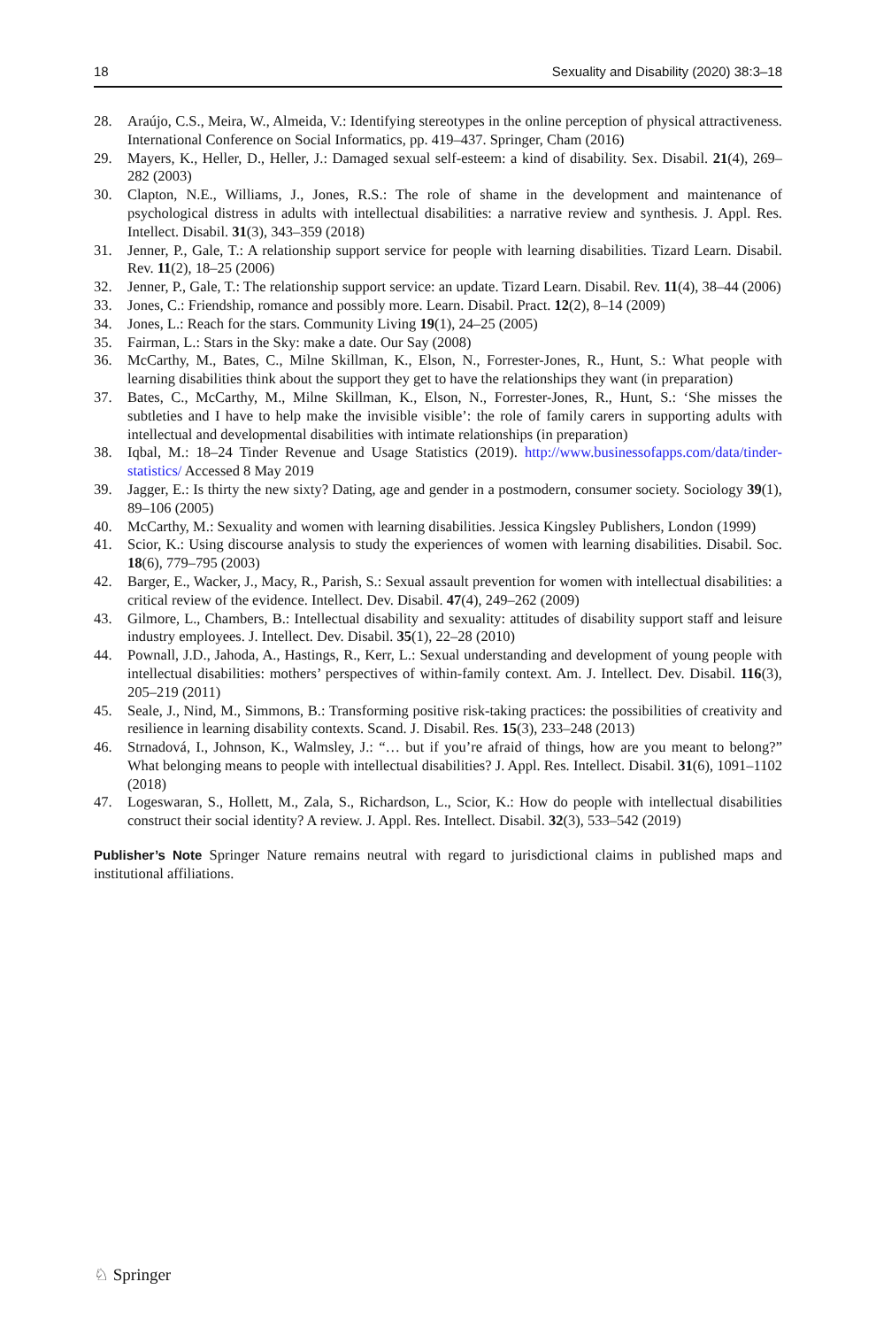18 Sexuality and Disability (2020) 38:3–18
28. Araújo, C.S., Meira, W., Almeida, V.: Identifying stereotypes in the online perception of physical attractiveness. International Conference on Social Informatics, pp. 419–437. Springer, Cham (2016)
29. Mayers, K., Heller, D., Heller, J.: Damaged sexual self-esteem: a kind of disability. Sex. Disabil. 21(4), 269–282 (2003)
30. Clapton, N.E., Williams, J., Jones, R.S.: The role of shame in the development and maintenance of psychological distress in adults with intellectual disabilities: a narrative review and synthesis. J. Appl. Res. Intellect. Disabil. 31(3), 343–359 (2018)
31. Jenner, P., Gale, T.: A relationship support service for people with learning disabilities. Tizard Learn. Disabil. Rev. 11(2), 18–25 (2006)
32. Jenner, P., Gale, T.: The relationship support service: an update. Tizard Learn. Disabil. Rev. 11(4), 38–44 (2006)
33. Jones, C.: Friendship, romance and possibly more. Learn. Disabil. Pract. 12(2), 8–14 (2009)
34. Jones, L.: Reach for the stars. Community Living 19(1), 24–25 (2005)
35. Fairman, L.: Stars in the Sky: make a date. Our Say (2008)
36. McCarthy, M., Bates, C., Milne Skillman, K., Elson, N., Forrester-Jones, R., Hunt, S.: What people with learning disabilities think about the support they get to have the relationships they want (in preparation)
37. Bates, C., McCarthy, M., Milne Skillman, K., Elson, N., Forrester-Jones, R., Hunt, S.: ‘She misses the subtleties and I have to help make the invisible visible’: the role of family carers in supporting adults with intellectual and developmental disabilities with intimate relationships (in preparation)
38. Iqbal, M.: 18–24 Tinder Revenue and Usage Statistics (2019). http://www.businessofapps.com/data/tinder-statistics/ Accessed 8 May 2019
39. Jagger, E.: Is thirty the new sixty? Dating, age and gender in a postmodern, consumer society. Sociology 39(1), 89–106 (2005)
40. McCarthy, M.: Sexuality and women with learning disabilities. Jessica Kingsley Publishers, London (1999)
41. Scior, K.: Using discourse analysis to study the experiences of women with learning disabilities. Disabil. Soc. 18(6), 779–795 (2003)
42. Barger, E., Wacker, J., Macy, R., Parish, S.: Sexual assault prevention for women with intellectual disabilities: a critical review of the evidence. Intellect. Dev. Disabil. 47(4), 249–262 (2009)
43. Gilmore, L., Chambers, B.: Intellectual disability and sexuality: attitudes of disability support staff and leisure industry employees. J. Intellect. Dev. Disabil. 35(1), 22–28 (2010)
44. Pownall, J.D., Jahoda, A., Hastings, R., Kerr, L.: Sexual understanding and development of young people with intellectual disabilities: mothers’ perspectives of within-family context. Am. J. Intellect. Dev. Disabil. 116(3), 205–219 (2011)
45. Seale, J., Nind, M., Simmons, B.: Transforming positive risk-taking practices: the possibilities of creativity and resilience in learning disability contexts. Scand. J. Disabil. Res. 15(3), 233–248 (2013)
46. Strnadová, I., Johnson, K., Walmsley, J.: “… but if you’re afraid of things, how are you meant to belong?” What belonging means to people with intellectual disabilities? J. Appl. Res. Intellect. Disabil. 31(6), 1091–1102 (2018)
47. Logeswaran, S., Hollett, M., Zala, S., Richardson, L., Scior, K.: How do people with intellectual disabilities construct their social identity? A review. J. Appl. Res. Intellect. Disabil. 32(3), 533–542 (2019)
Publisher’s Note Springer Nature remains neutral with regard to jurisdictional claims in published maps and institutional affiliations.
♘ Springer